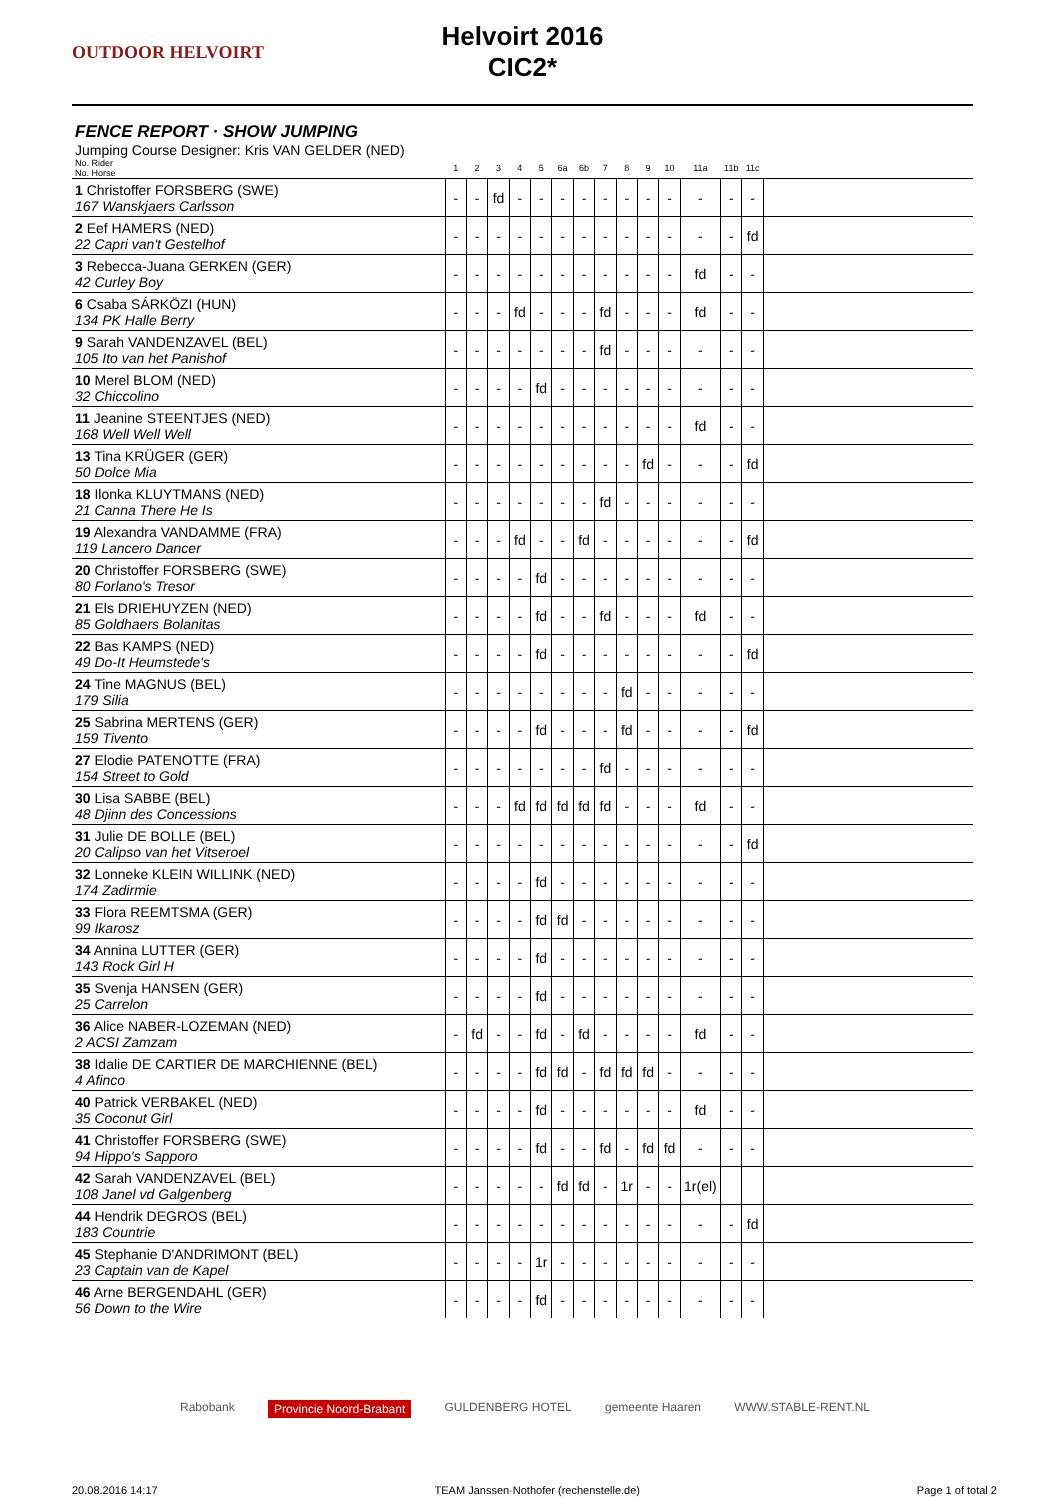OUTDOOR HELVOIRT
Helvoirt 2016
CIC2*
FENCE REPORT · SHOW JUMPING
Jumping Course Designer: Kris VAN GELDER (NED)
| No. Rider No. Horse | 1 | 2 | 3 | 4 | 5 | 6a | 6b | 7 | 8 | 9 | 10 | 11a | 11b | 11c | |
| 1 Christoffer FORSBERG (SWE) 167 Wanskjaers Carlsson | - | - | fd | - | - | - | - | - | - | - | - | - | - | - | |
| 2 Eef HAMERS (NED) 22 Capri van't Gestelhof | - | - | - | - | - | - | - | - | - | - | - | - | - | fd | |
| 3 Rebecca-Juana GERKEN (GER) 42 Curley Boy | - | - | - | - | - | - | - | - | - | - | - | fd | - | - | |
| 6 Csaba SÁRKÖZI (HUN) 134 PK Halle Berry | - | - | - | fd | - | - | - | fd | - | - | - | fd | - | - | |
| 9 Sarah VANDENZAVEL (BEL) 105 Ito van het Panishof | - | - | - | - | - | - | - | fd | - | - | - | - | - | - | |
| 10 Merel BLOM (NED) 32 Chiccolino | - | - | - | - | fd | - | - | - | - | - | - | - | - | - | |
| 11 Jeanine STEENTJES (NED) 168 Well Well Well | - | - | - | - | - | - | - | - | - | - | - | fd | - | - | |
| 13 Tina KRÜGER (GER) 50 Dolce Mia | - | - | - | - | - | - | - | - | - | fd | - | - | - | fd | |
| 18 Ilonka KLUYTMANS (NED) 21 Canna There He Is | - | - | - | - | - | - | - | fd | - | - | - | - | - | - | |
| 19 Alexandra VANDAMME (FRA) 119 Lancero Dancer | - | - | - | fd | - | - | fd | - | - | - | - | - | - | fd | |
| 20 Christoffer FORSBERG (SWE) 80 Forlano's Tresor | - | - | - | - | fd | - | - | - | - | - | - | - | - | - | |
| 21 Els DRIEHUYZEN (NED) 85 Goldhaers Bolanitas | - | - | - | - | fd | - | - | fd | - | - | - | fd | - | - | |
| 22 Bas KAMPS (NED) 49 Do-It Heumstede's | - | - | - | - | fd | - | - | - | - | - | - | - | - | fd | |
| 24 Tine MAGNUS (BEL) 179 Silia | - | - | - | - | - | - | - | - | fd | - | - | - | - | - | |
| 25 Sabrina MERTENS (GER) 159 Tivento | - | - | - | - | fd | - | - | - | fd | - | - | - | - | fd | |
| 27 Elodie PATENOTTE (FRA) 154 Street to Gold | - | - | - | - | - | - | - | fd | - | - | - | - | - | - | |
| 30 Lisa SABBE (BEL) 48 Djinn des Concessions | - | - | - | fd | fd | fd | fd | fd | - | - | - | fd | - | - | |
| 31 Julie DE BOLLE (BEL) 20 Calipso van het Vitseroel | - | - | - | - | - | - | - | - | - | - | - | - | - | fd | |
| 32 Lonneke KLEIN WILLINK (NED) 174 Zadirmie | - | - | - | - | fd | - | - | - | - | - | - | - | - | - | |
| 33 Flora REEMTSMA (GER) 99 Ikarosz | - | - | - | - | fd | fd | - | - | - | - | - | - | - | - | |
| 34 Annina LUTTER (GER) 143 Rock Girl H | - | - | - | - | fd | - | - | - | - | - | - | - | - | - | |
| 35 Svenja HANSEN (GER) 25 Carrelon | - | - | - | - | fd | - | - | - | - | - | - | - | - | - | |
| 36 Alice NABER-LOZEMAN (NED) 2 ACSI Zamzam | - | fd | - | - | fd | - | fd | - | - | - | - | fd | - | - | |
| 38 Idalie DE CARTIER DE MARCHIENNE (BEL) 4 Afinco | - | - | - | - | fd | fd | - | fd | fd | fd | - | - | - | - | |
| 40 Patrick VERBAKEL (NED) 35 Coconut Girl | - | - | - | - | fd | - | - | - | - | - | - | fd | - | - | |
| 41 Christoffer FORSBERG (SWE) 94 Hippo's Sapporo | - | - | - | - | fd | - | - | fd | - | fd | fd | - | - | - | |
| 42 Sarah VANDENZAVEL (BEL) 108 Janel vd Galgenberg | - | - | - | - | - | fd | fd | - | 1r | - | - | 1r(el) | | | |
| 44 Hendrik DEGROS (BEL) 183 Countrie | - | - | - | - | - | - | - | - | - | - | - | - | - | fd | |
| 45 Stephanie D'ANDRIMONT (BEL) 23 Captain van de Kapel | - | - | - | - | 1r | - | - | - | - | - | - | - | - | - | |
| 46 Arne BERGENDAHL (GER) 56 Down to the Wire | - | - | - | - | fd | - | - | - | - | - | - | - | - | - | |
Rabobank Provincie Noord-Brabant GULDENBERG HOTEL gemeente Haaren WWW.STABLE-RENT.NL
20.08.2016 14:17 TEAM Janssen·Nothofer (rechenstelle.de) Page 1 of total 2